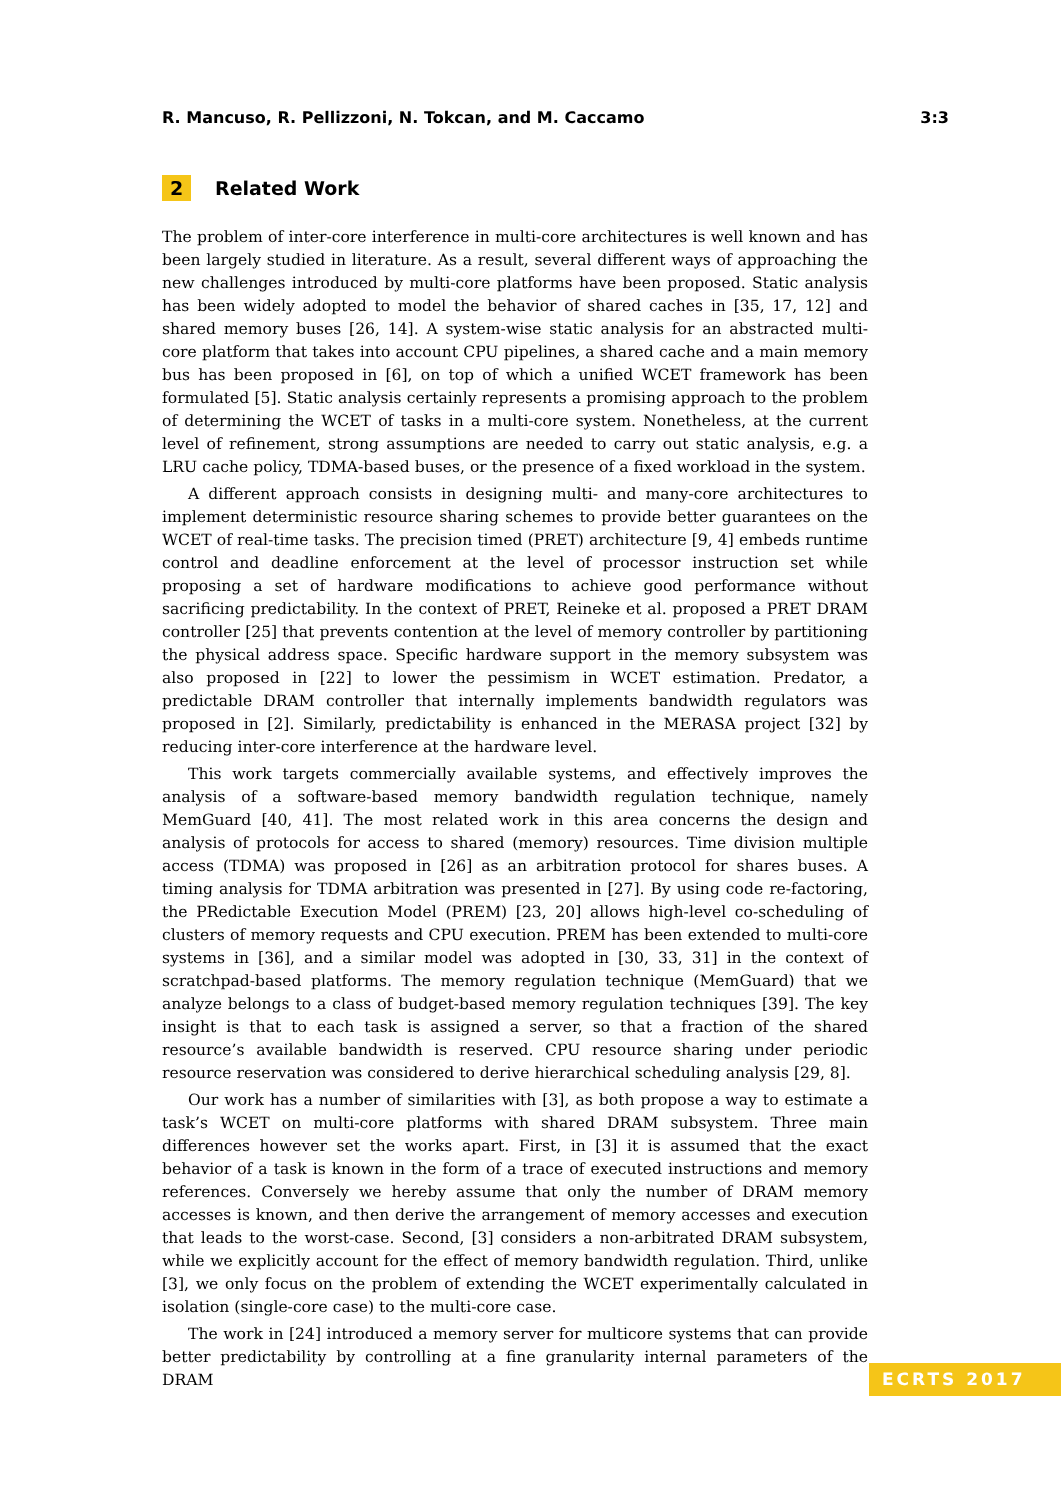R. Mancuso, R. Pellizzoni, N. Tokcan, and M. Caccamo 3:3
2 Related Work
The problem of inter-core interference in multi-core architectures is well known and has been largely studied in literature. As a result, several different ways of approaching the new challenges introduced by multi-core platforms have been proposed. Static analysis has been widely adopted to model the behavior of shared caches in [35, 17, 12] and shared memory buses [26, 14]. A system-wise static analysis for an abstracted multi-core platform that takes into account CPU pipelines, a shared cache and a main memory bus has been proposed in [6], on top of which a unified WCET framework has been formulated [5]. Static analysis certainly represents a promising approach to the problem of determining the WCET of tasks in a multi-core system. Nonetheless, at the current level of refinement, strong assumptions are needed to carry out static analysis, e.g. a LRU cache policy, TDMA-based buses, or the presence of a fixed workload in the system.
A different approach consists in designing multi- and many-core architectures to implement deterministic resource sharing schemes to provide better guarantees on the WCET of real-time tasks. The precision timed (PRET) architecture [9, 4] embeds runtime control and deadline enforcement at the level of processor instruction set while proposing a set of hardware modifications to achieve good performance without sacrificing predictability. In the context of PRET, Reineke et al. proposed a PRET DRAM controller [25] that prevents contention at the level of memory controller by partitioning the physical address space. Specific hardware support in the memory subsystem was also proposed in [22] to lower the pessimism in WCET estimation. Predator, a predictable DRAM controller that internally implements bandwidth regulators was proposed in [2]. Similarly, predictability is enhanced in the MERASA project [32] by reducing inter-core interference at the hardware level.
This work targets commercially available systems, and effectively improves the analysis of a software-based memory bandwidth regulation technique, namely MemGuard [40, 41]. The most related work in this area concerns the design and analysis of protocols for access to shared (memory) resources. Time division multiple access (TDMA) was proposed in [26] as an arbitration protocol for shares buses. A timing analysis for TDMA arbitration was presented in [27]. By using code re-factoring, the PRedictable Execution Model (PREM) [23, 20] allows high-level co-scheduling of clusters of memory requests and CPU execution. PREM has been extended to multi-core systems in [36], and a similar model was adopted in [30, 33, 31] in the context of scratchpad-based platforms. The memory regulation technique (MemGuard) that we analyze belongs to a class of budget-based memory regulation techniques [39]. The key insight is that to each task is assigned a server, so that a fraction of the shared resource’s available bandwidth is reserved. CPU resource sharing under periodic resource reservation was considered to derive hierarchical scheduling analysis [29, 8].
Our work has a number of similarities with [3], as both propose a way to estimate a task’s WCET on multi-core platforms with shared DRAM subsystem. Three main differences however set the works apart. First, in [3] it is assumed that the exact behavior of a task is known in the form of a trace of executed instructions and memory references. Conversely we hereby assume that only the number of DRAM memory accesses is known, and then derive the arrangement of memory accesses and execution that leads to the worst-case. Second, [3] considers a non-arbitrated DRAM subsystem, while we explicitly account for the effect of memory bandwidth regulation. Third, unlike [3], we only focus on the problem of extending the WCET experimentally calculated in isolation (single-core case) to the multi-core case.
The work in [24] introduced a memory server for multicore systems that can provide better predictability by controlling at a fine granularity internal parameters of the DRAM
ECRTS 2017